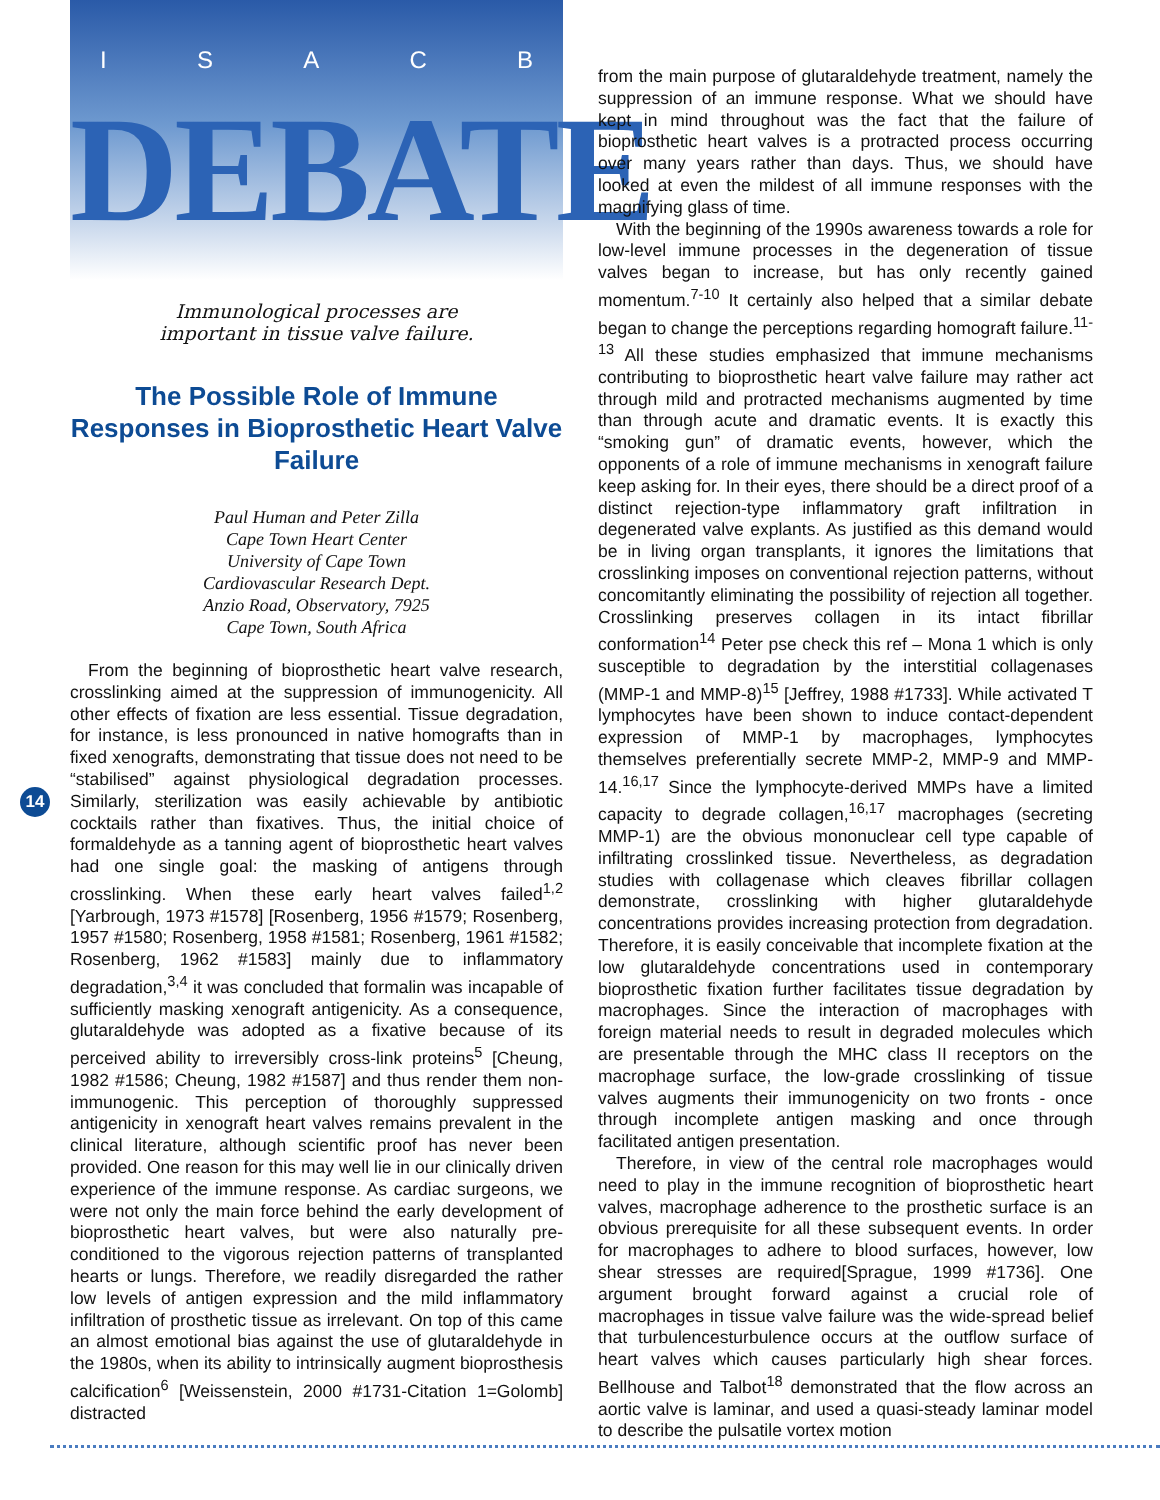ISACB
DEBATE
Immunological processes are
important in tissue valve failure.
The Possible Role of Immune Responses in Bioprosthetic Heart Valve Failure
Paul Human and Peter Zilla
Cape Town Heart Center
University of Cape Town
Cardiovascular Research Dept.
Anzio Road, Observatory, 7925
Cape Town, South Africa
From the beginning of bioprosthetic heart valve research, crosslinking aimed at the suppression of immunogenicity. All other effects of fixation are less essential. Tissue degradation, for instance, is less pronounced in native homografts than in fixed xenografts, demonstrating that tissue does not need to be “stabilised” against physiological degradation processes. Similarly, sterilization was easily achievable by antibiotic cocktails rather than fixatives. Thus, the initial choice of formaldehyde as a tanning agent of bioprosthetic heart valves had one single goal: the masking of antigens through crosslinking. When these early heart valves failed<sup>1,2</sup> [Yarbrough, 1973 #1578] [Rosenberg, 1956 #1579; Rosenberg, 1957 #1580; Rosenberg, 1958 #1581; Rosenberg, 1961 #1582; Rosenberg, 1962 #1583] mainly due to inflammatory degradation,<sup>3,4</sup> it was concluded that formalin was incapable of sufficiently masking xenograft antigenicity. As a consequence, glutaraldehyde was adopted as a fixative because of its perceived ability to irreversibly cross-link proteins<sup>5</sup> [Cheung, 1982 #1586; Cheung, 1982 #1587] and thus render them non-immunogenic. This perception of thoroughly suppressed antigenicity in xenograft heart valves remains prevalent in the clinical literature, although scientific proof has never been provided. One reason for this may well lie in our clinically driven experience of the immune response. As cardiac surgeons, we were not only the main force behind the early development of bioprosthetic heart valves, but were also naturally pre-conditioned to the vigorous rejection patterns of transplanted hearts or lungs. Therefore, we readily disregarded the rather low levels of antigen expression and the mild inflammatory infiltration of prosthetic tissue as irrelevant. On top of this came an almost emotional bias against the use of glutaraldehyde in the 1980s, when its ability to intrinsically augment bioprosthesis calcification<sup>6</sup> [Weissenstein, 2000 #1731-Citation 1=Golomb] distracted
14
from the main purpose of glutaraldehyde treatment, namely the suppression of an immune response. What we should have kept in mind throughout was the fact that the failure of bioprosthetic heart valves is a protracted process occurring over many years rather than days. Thus, we should have looked at even the mildest of all immune responses with the magnifying glass of time.
With the beginning of the 1990s awareness towards a role for low-level immune processes in the degeneration of tissue valves began to increase, but has only recently gained momentum.<sup>7-10</sup> It certainly also helped that a similar debate began to change the perceptions regarding homograft failure.<sup>11-13</sup> All these studies emphasized that immune mechanisms contributing to bioprosthetic heart valve failure may rather act through mild and protracted mechanisms augmented by time than through acute and dramatic events. It is exactly this “smoking gun” of dramatic events, however, which the opponents of a role of immune mechanisms in xenograft failure keep asking for. In their eyes, there should be a direct proof of a distinct rejection-type inflammatory graft infiltration in degenerated valve explants. As justified as this demand would be in living organ transplants, it ignores the limitations that crosslinking imposes on conventional rejection patterns, without concomitantly eliminating the possibility of rejection all together. Crosslinking preserves collagen in its intact fibrillar conformation<sup>14</sup> Peter pse check this ref – Mona 1 which is only susceptible to degradation by the interstitial collagenases (MMP-1 and MMP-8)<sup>15</sup> [Jeffrey, 1988 #1733]. While activated T lymphocytes have been shown to induce contact-dependent expression of MMP-1 by macrophages, lymphocytes themselves preferentially secrete MMP-2, MMP-9 and MMP-14.<sup>16,17</sup> Since the lymphocyte-derived MMPs have a limited capacity to degrade collagen,<sup>16,17</sup> macrophages (secreting MMP-1) are the obvious mononuclear cell type capable of infiltrating crosslinked tissue. Nevertheless, as degradation studies with collagenase which cleaves fibrillar collagen demonstrate, crosslinking with higher glutaraldehyde concentrations provides increasing protection from degradation. Therefore, it is easily conceivable that incomplete fixation at the low glutaraldehyde concentrations used in contemporary bioprosthetic fixation further facilitates tissue degradation by macrophages. Since the interaction of macrophages with foreign material needs to result in degraded molecules which are presentable through the MHC class II receptors on the macrophage surface, the low-grade crosslinking of tissue valves augments their immunogenicity on two fronts - once through incomplete antigen masking and once through facilitated antigen presentation.
Therefore, in view of the central role macrophages would need to play in the immune recognition of bioprosthetic heart valves, macrophage adherence to the prosthetic surface is an obvious prerequisite for all these subsequent events. In order for macrophages to adhere to blood surfaces, however, low shear stresses are required[Sprague, 1999 #1736]. One argument brought forward against a crucial role of macrophages in tissue valve failure was the wide-spread belief that turbulencesturbulence occurs at the outflow surface of heart valves which causes particularly high shear forces. Bellhouse and Talbot<sup>18</sup> demonstrated that the flow across an aortic valve is laminar, and used a quasi-steady laminar model to describe the pulsatile vortex motion